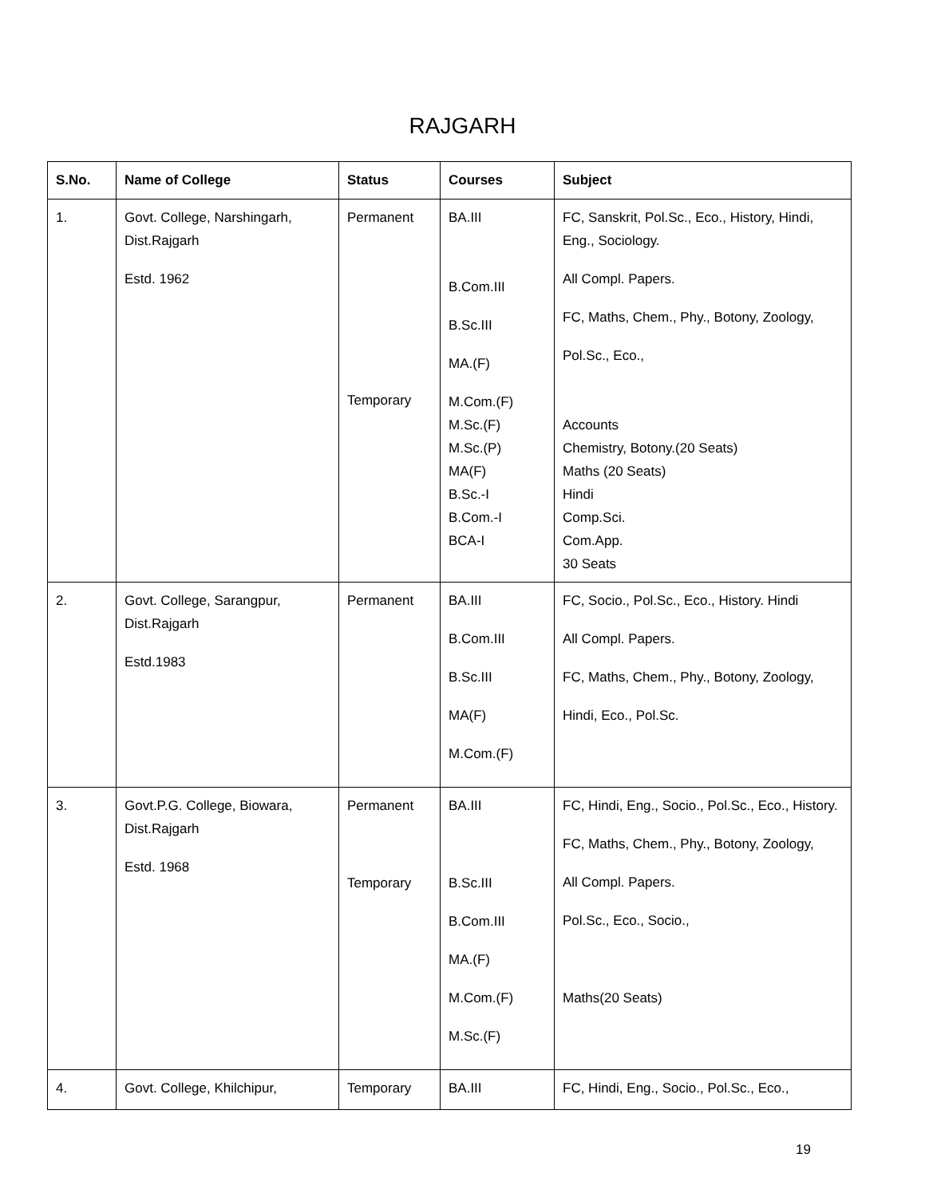RAJGARH
| S.No. | Name of College | Status | Courses | Subject |
| --- | --- | --- | --- | --- |
| 1. | Govt. College, Narshingarh, Dist.Rajgarh Estd. 1962 | Permanent Temporary | BA.III B.Com.III B.Sc.III MA.(F) M.Com.(F) M.Sc.(F) M.Sc.(P) MA(F) B.Sc.-I B.Com.-I BCA-I | FC, Sanskrit, Pol.Sc., Eco., History, Hindi, Eng., Sociology. All Compl. Papers. FC, Maths, Chem., Phy., Botony, Zoology, Pol.Sc., Eco., Accounts Chemistry, Botony.(20 Seats) Maths (20 Seats) Hindi Comp.Sci. Com.App. 30 Seats |
| 2. | Govt. College, Sarangpur, Dist.Rajgarh Estd.1983 | Permanent | BA.III B.Com.III B.Sc.III MA(F) M.Com.(F) | FC, Socio., Pol.Sc., Eco., History. Hindi All Compl. Papers. FC, Maths, Chem., Phy., Botony, Zoology, Hindi, Eco., Pol.Sc. |
| 3. | Govt.P.G. College, Biowara, Dist.Rajgarh Estd. 1968 | Permanent Temporary | BA.III B.Sc.III B.Com.III MA.(F) M.Com.(F) M.Sc.(F) | FC, Hindi, Eng., Socio., Pol.Sc., Eco., History. FC, Maths, Chem., Phy., Botony, Zoology, All Compl. Papers. Pol.Sc., Eco., Socio., Maths(20 Seats) |
| 4. | Govt. College, Khilchipur, | Temporary | BA.III | FC, Hindi, Eng., Socio., Pol.Sc., Eco., |
19